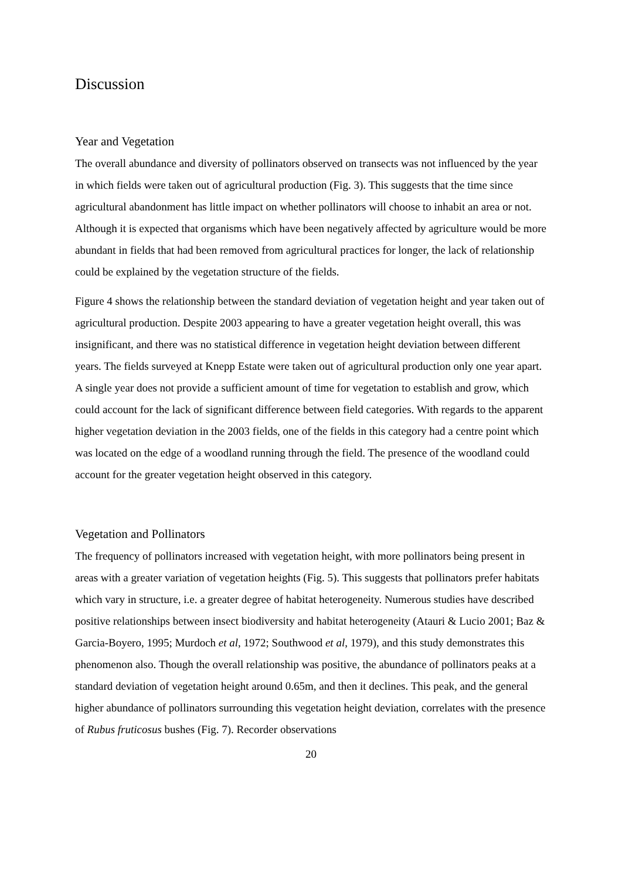Discussion
Year and Vegetation
The overall abundance and diversity of pollinators observed on transects was not influenced by the year in which fields were taken out of agricultural production (Fig. 3). This suggests that the time since agricultural abandonment has little impact on whether pollinators will choose to inhabit an area or not. Although it is expected that organisms which have been negatively affected by agriculture would be more abundant in fields that had been removed from agricultural practices for longer, the lack of relationship could be explained by the vegetation structure of the fields.
Figure 4 shows the relationship between the standard deviation of vegetation height and year taken out of agricultural production. Despite 2003 appearing to have a greater vegetation height overall, this was insignificant, and there was no statistical difference in vegetation height deviation between different years. The fields surveyed at Knepp Estate were taken out of agricultural production only one year apart. A single year does not provide a sufficient amount of time for vegetation to establish and grow, which could account for the lack of significant difference between field categories. With regards to the apparent higher vegetation deviation in the 2003 fields, one of the fields in this category had a centre point which was located on the edge of a woodland running through the field. The presence of the woodland could account for the greater vegetation height observed in this category.
Vegetation and Pollinators
The frequency of pollinators increased with vegetation height, with more pollinators being present in areas with a greater variation of vegetation heights (Fig. 5). This suggests that pollinators prefer habitats which vary in structure, i.e. a greater degree of habitat heterogeneity. Numerous studies have described positive relationships between insect biodiversity and habitat heterogeneity (Atauri & Lucio 2001; Baz & Garcia-Boyero, 1995; Murdoch et al, 1972; Southwood et al, 1979), and this study demonstrates this phenomenon also. Though the overall relationship was positive, the abundance of pollinators peaks at a standard deviation of vegetation height around 0.65m, and then it declines. This peak, and the general higher abundance of pollinators surrounding this vegetation height deviation, correlates with the presence of Rubus fruticosus bushes (Fig. 7). Recorder observations
20